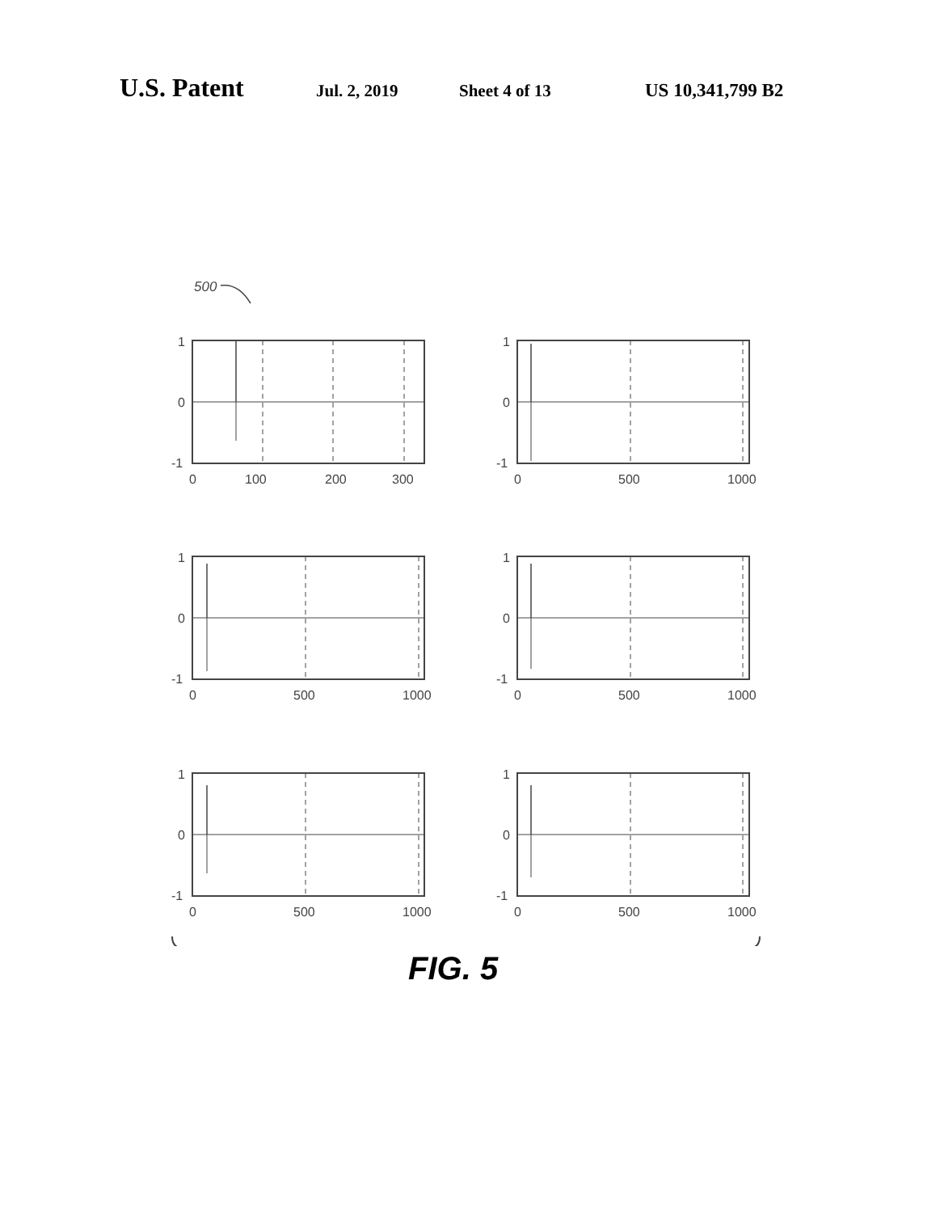U.S. Patent Jul. 2, 2019 Sheet 4 of 13 US 10,341,799 B2
500
1
0
-1
0
100
200
300
1
0
-1
0
500
1000
1
0
-1
0
500
1000
1
0
-1
0
500
1000
1
0
-1
0
500
1000
1
0
-1
0
500
1000
FIG. 5